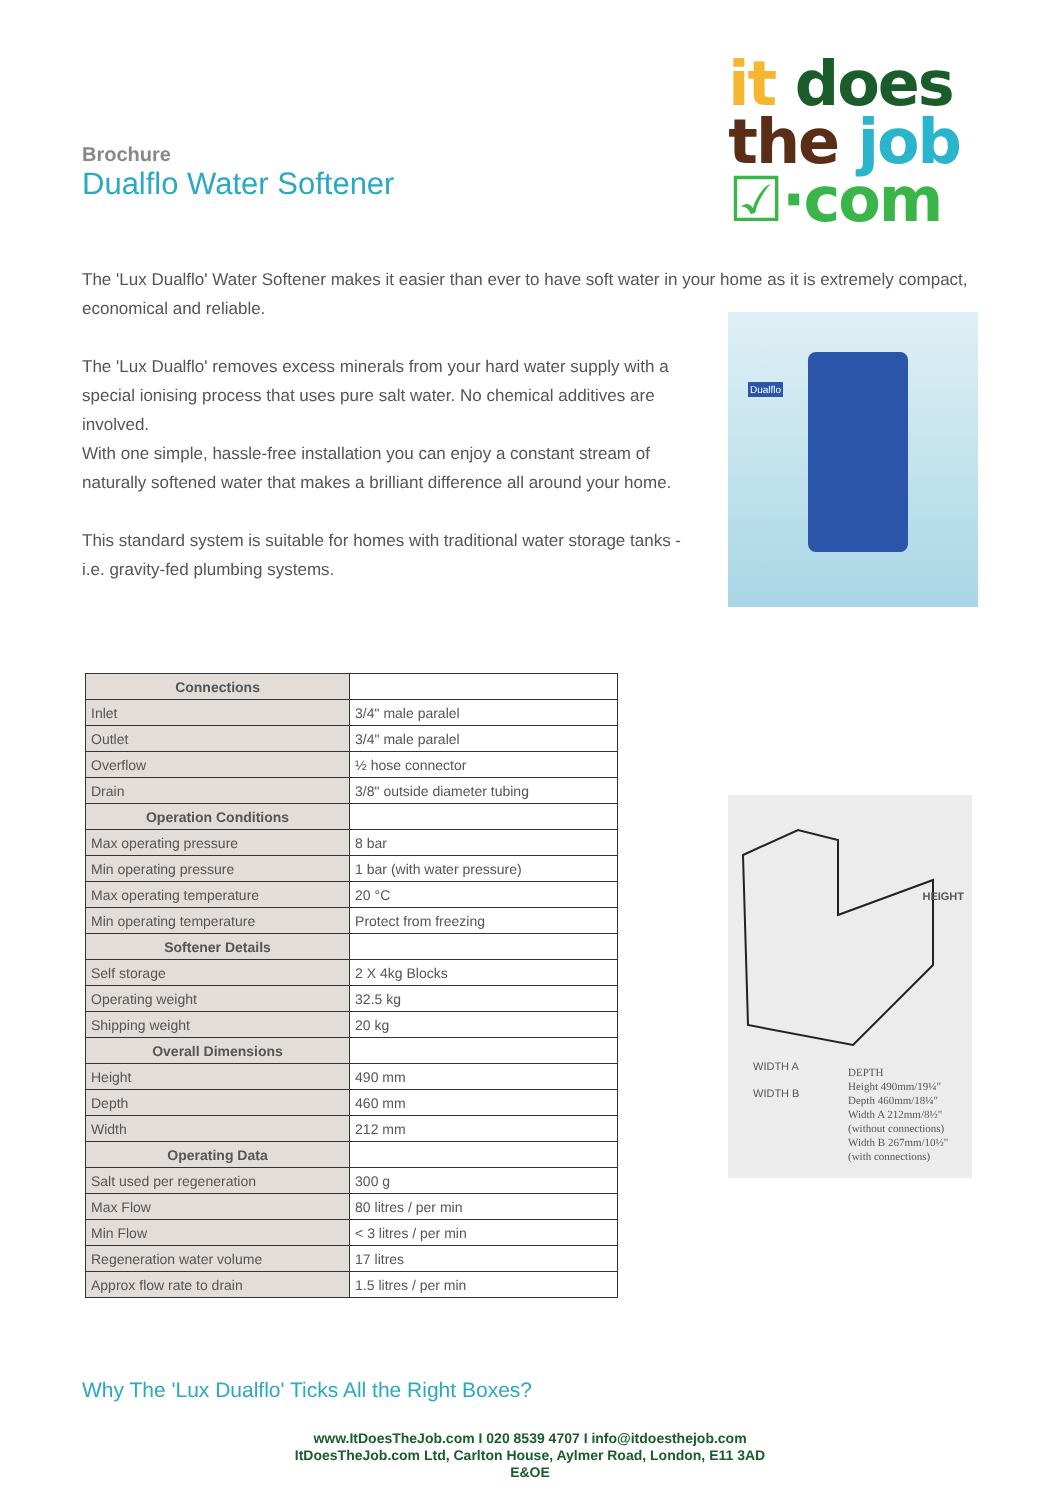Brochure
Dualflo Water Softener
it does
the job
☑·com
The 'Lux Dualflo' Water Softener makes it easier than ever to have soft water in your home as it is extremely compact, economical and reliable.
The 'Lux Dualflo' removes excess minerals from your hard water supply with a special ionising process that uses pure salt water. No chemical additives are involved.
With one simple, hassle-free installation you can enjoy a constant stream of naturally softened water that makes a brilliant difference all around your home.
This standard system is suitable for homes with traditional water storage tanks - i.e. gravity-fed plumbing systems.
Dualflo
| Connections | |
| Inlet | 3/4" male paralel |
| Outlet | 3/4" male paralel |
| Overflow | ½ hose connector |
| Drain | 3/8" outside diameter tubing |
| Operation Conditions | |
| Max operating pressure | 8 bar |
| Min operating pressure | 1 bar (with water pressure) |
| Max operating temperature | 20 °C |
| Min operating temperature | Protect from freezing |
| Softener Details | |
| Self storage | 2 X 4kg Blocks |
| Operating weight | 32.5 kg |
| Shipping weight | 20 kg |
| Overall Dimensions | |
| Height | 490 mm |
| Depth | 460 mm |
| Width | 212 mm |
| Operating Data | |
| Salt used per regeneration | 300 g |
| Max Flow | 80 litres / per min |
| Min Flow | < 3 litres / per min |
| Regeneration water volume | 17 litres |
| Approx flow rate to drain | 1.5 litres / per min |
HEIGHT
DEPTH
Height 490mm/19¼"
Depth 460mm/18¼"
Width A 212mm/8½"
(without connections)
Width B 267mm/10½"
(with connections)
WIDTH A
WIDTH B
Why The 'Lux Dualflo' Ticks All the Right Boxes?
www.ItDoesTheJob.com I 020 8539 4707 I info@itdoesthejob.com
ItDoesTheJob.com Ltd, Carlton House, Aylmer Road, London, E11 3AD
E&OE